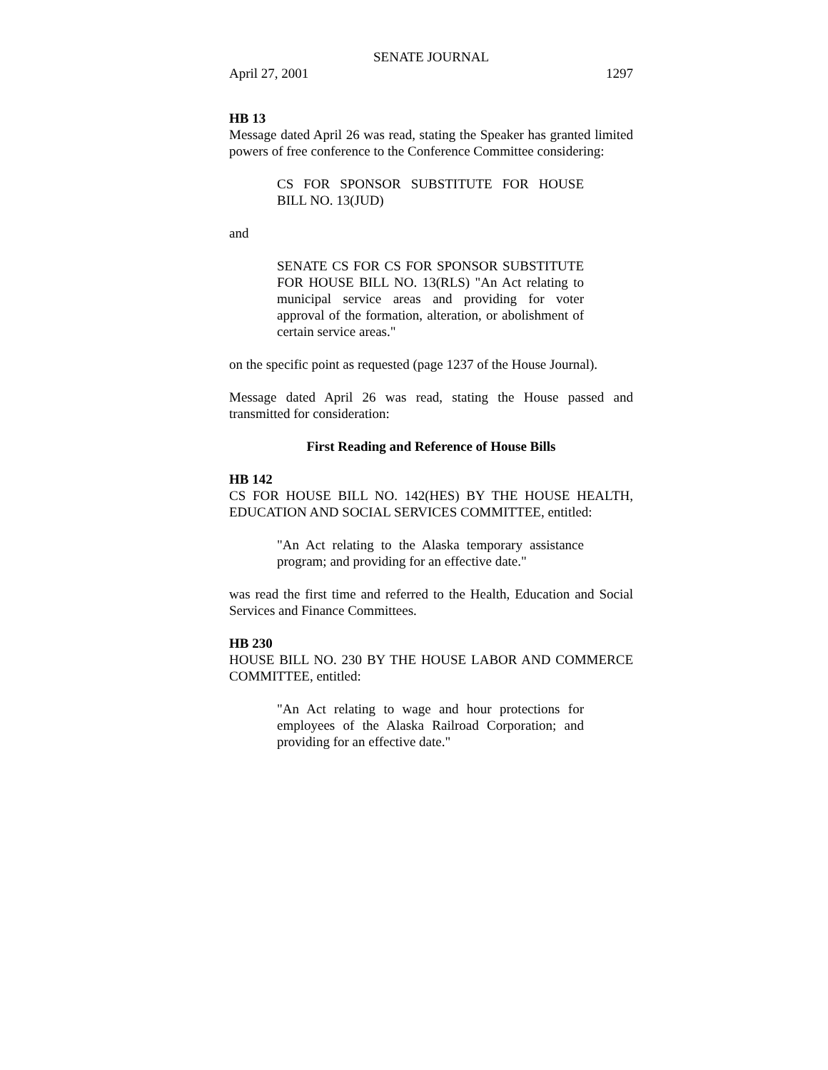SENATE JOURNAL
April 27, 2001 1297
HB 13
Message dated April 26 was read, stating the Speaker has granted limited powers of free conference to the Conference Committee considering:
CS FOR SPONSOR SUBSTITUTE FOR HOUSE BILL NO. 13(JUD)
and
SENATE CS FOR CS FOR SPONSOR SUBSTITUTE FOR HOUSE BILL NO. 13(RLS) "An Act relating to municipal service areas and providing for voter approval of the formation, alteration, or abolishment of certain service areas."
on the specific point as requested (page 1237 of the House Journal).
Message dated April 26 was read, stating the House passed and transmitted for consideration:
First Reading and Reference of House Bills
HB 142
CS FOR HOUSE BILL NO. 142(HES) BY THE HOUSE HEALTH, EDUCATION AND SOCIAL SERVICES COMMITTEE, entitled:
"An Act relating to the Alaska temporary assistance program; and providing for an effective date."
was read the first time and referred to the Health, Education and Social Services and Finance Committees.
HB 230
HOUSE BILL NO. 230 BY THE HOUSE LABOR AND COMMERCE COMMITTEE, entitled:
"An Act relating to wage and hour protections for employees of the Alaska Railroad Corporation; and providing for an effective date."